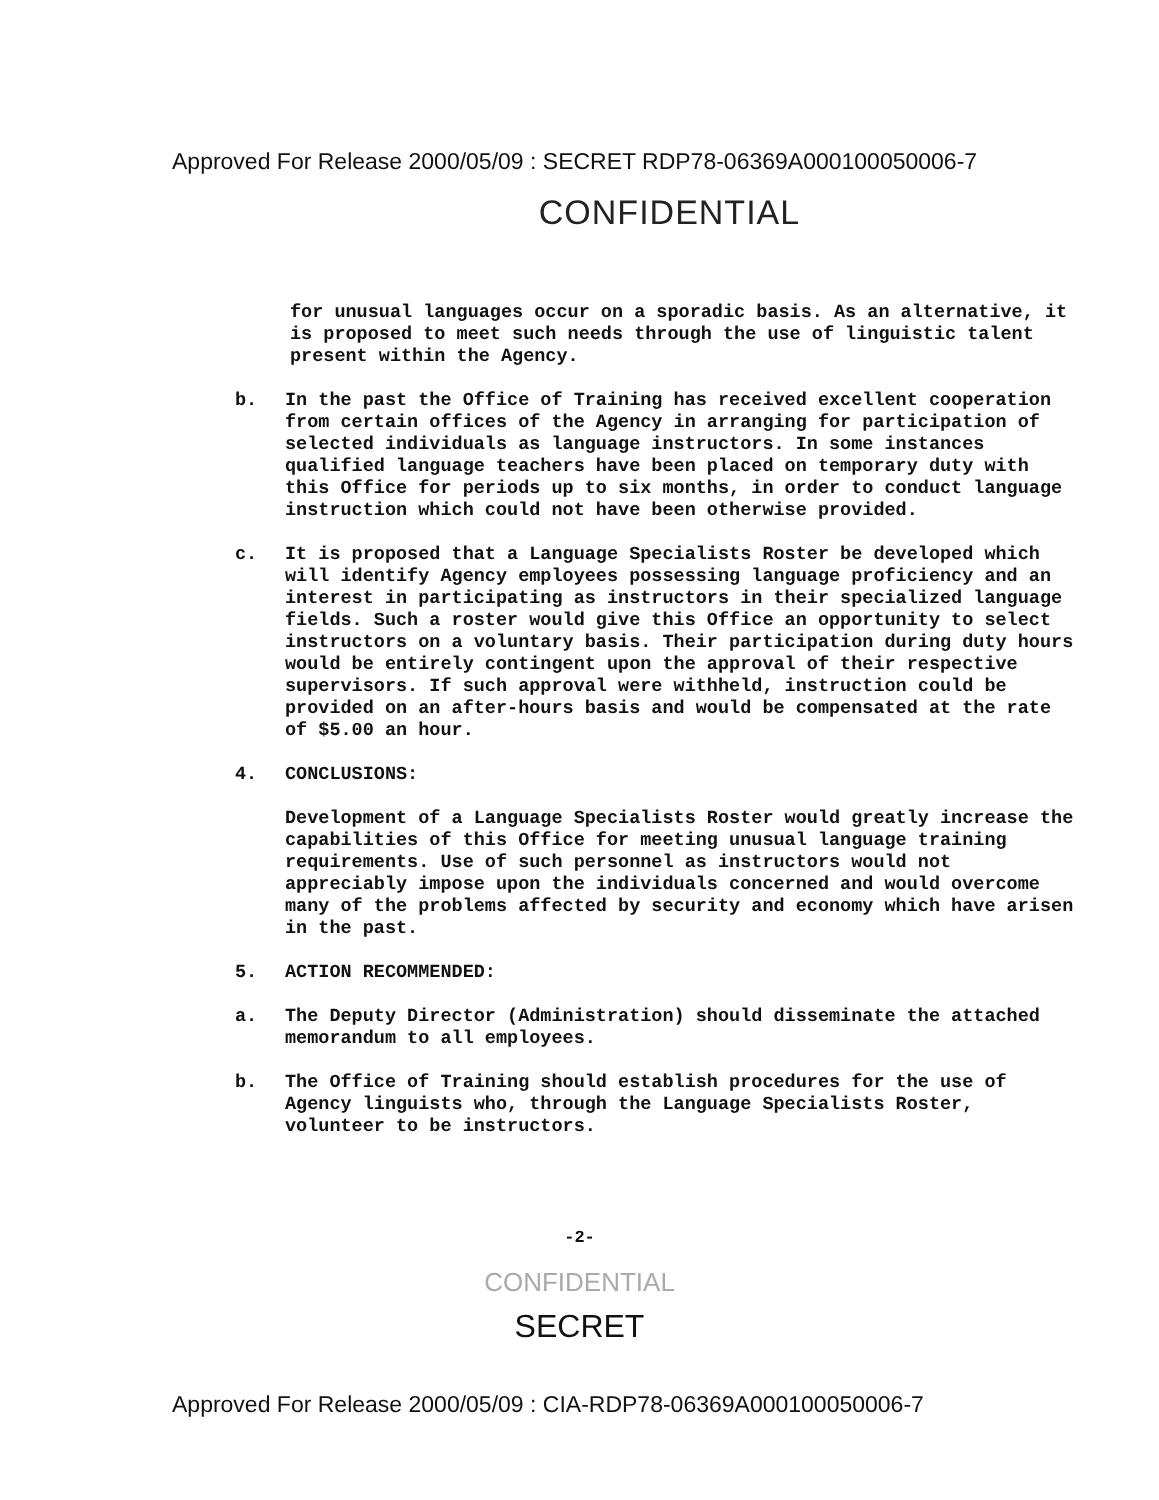Approved For Release 2000/05/09 : SECRET RDP78-06369A000100050006-7
CONFIDENTIAL
for unusual languages occur on a sporadic basis. As an alternative, it is proposed to meet such needs through the use of linguistic talent present within the Agency.
b. In the past the Office of Training has received excellent cooperation from certain offices of the Agency in arranging for participation of selected individuals as language instructors. In some instances qualified language teachers have been placed on temporary duty with this Office for periods up to six months, in order to conduct language instruction which could not have been otherwise provided.
c. It is proposed that a Language Specialists Roster be developed which will identify Agency employees possessing language proficiency and an interest in participating as instructors in their specialized language fields. Such a roster would give this Office an opportunity to select instructors on a voluntary basis. Their participation during duty hours would be entirely contingent upon the approval of their respective supervisors. If such approval were withheld, instruction could be provided on an after-hours basis and would be compensated at the rate of $5.00 an hour.
4. CONCLUSIONS:
Development of a Language Specialists Roster would greatly increase the capabilities of this Office for meeting unusual language training requirements. Use of such personnel as instructors would not appreciably impose upon the individuals concerned and would overcome many of the problems affected by security and economy which have arisen in the past.
5. ACTION RECOMMENDED:
a. The Deputy Director (Administration) should disseminate the attached memorandum to all employees.
b. The Office of Training should establish procedures for the use of Agency linguists who, through the Language Specialists Roster, volunteer to be instructors.
-2-
CONFIDENTIAL
SECRET
Approved For Release 2000/05/09 : CIA-RDP78-06369A000100050006-7